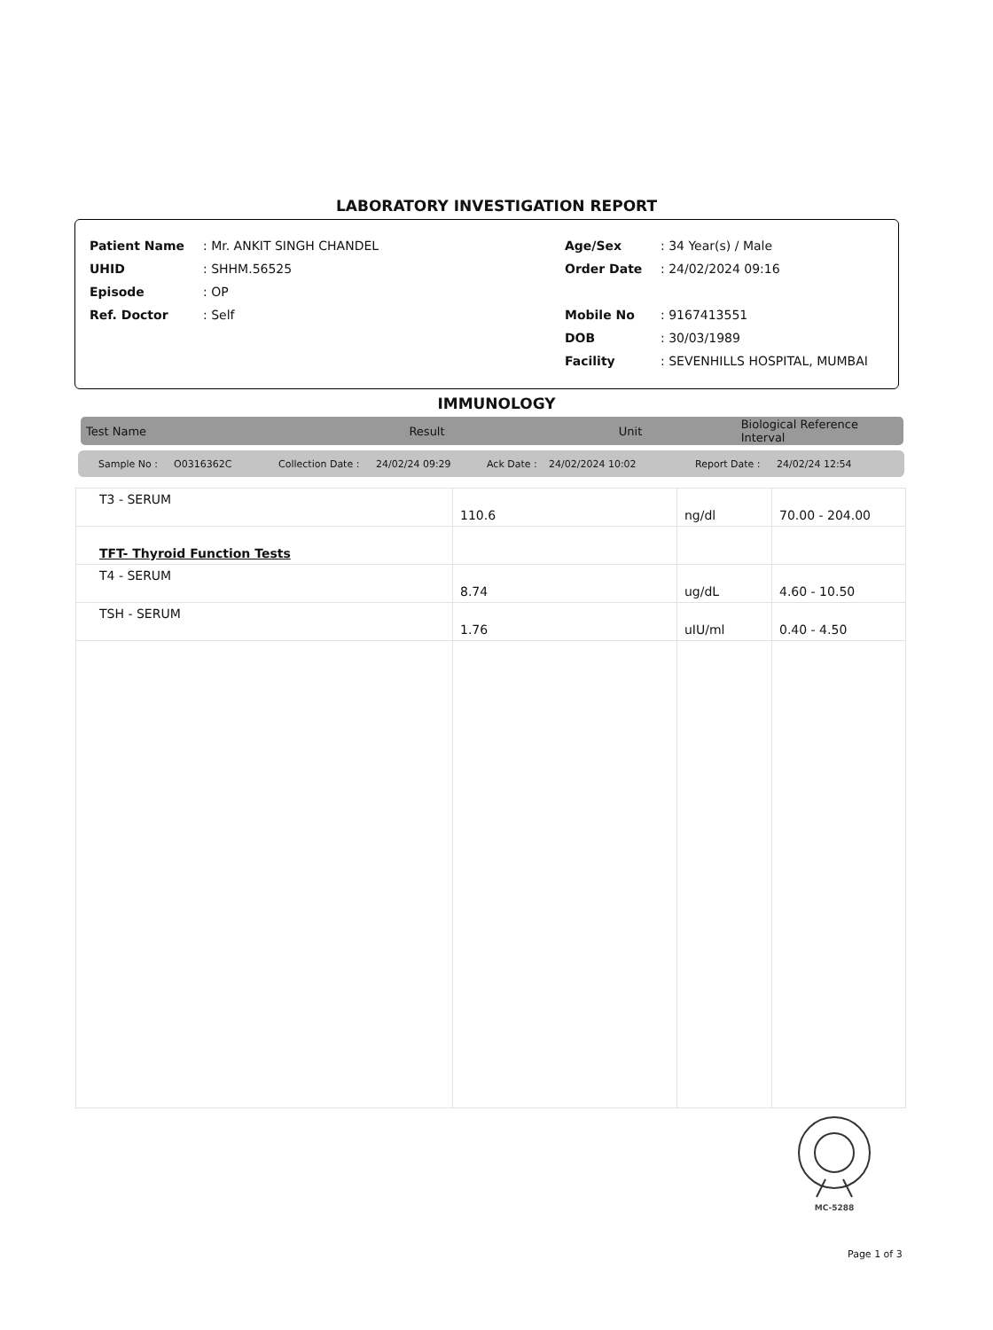LABORATORY INVESTIGATION REPORT
| Patient Name | : Mr. ANKIT SINGH CHANDEL | Age/Sex | : 34 Year(s) / Male |
| UHID | : SHHM.56525 | Order Date | : 24/02/2024 09:16 |
| Episode | : OP | | |
| Ref. Doctor | : Self | Mobile No | : 9167413551 |
| | | DOB | : 30/03/1989 |
| | | Facility | : SEVENHILLS HOSPITAL, MUMBAI |
IMMUNOLOGY
Test Name Result Unit Biological Reference Interval
Sample No : O0316362C Collection Date : 24/02/24 09:29 Ack Date : 24/02/2024 10:02 Report Date : 24/02/24 12:54
| T3 - SERUM | 110.6 | ng/dl | 70.00 - 204.00 |
| TFT- Thyroid Function Tests | | | |
| T4 - SERUM | 8.74 | ug/dL | 4.60 - 10.50 |
| TSH - SERUM | 1.76 | uIU/ml | 0.40 - 4.50 |
MC-5288
Page 1 of 3